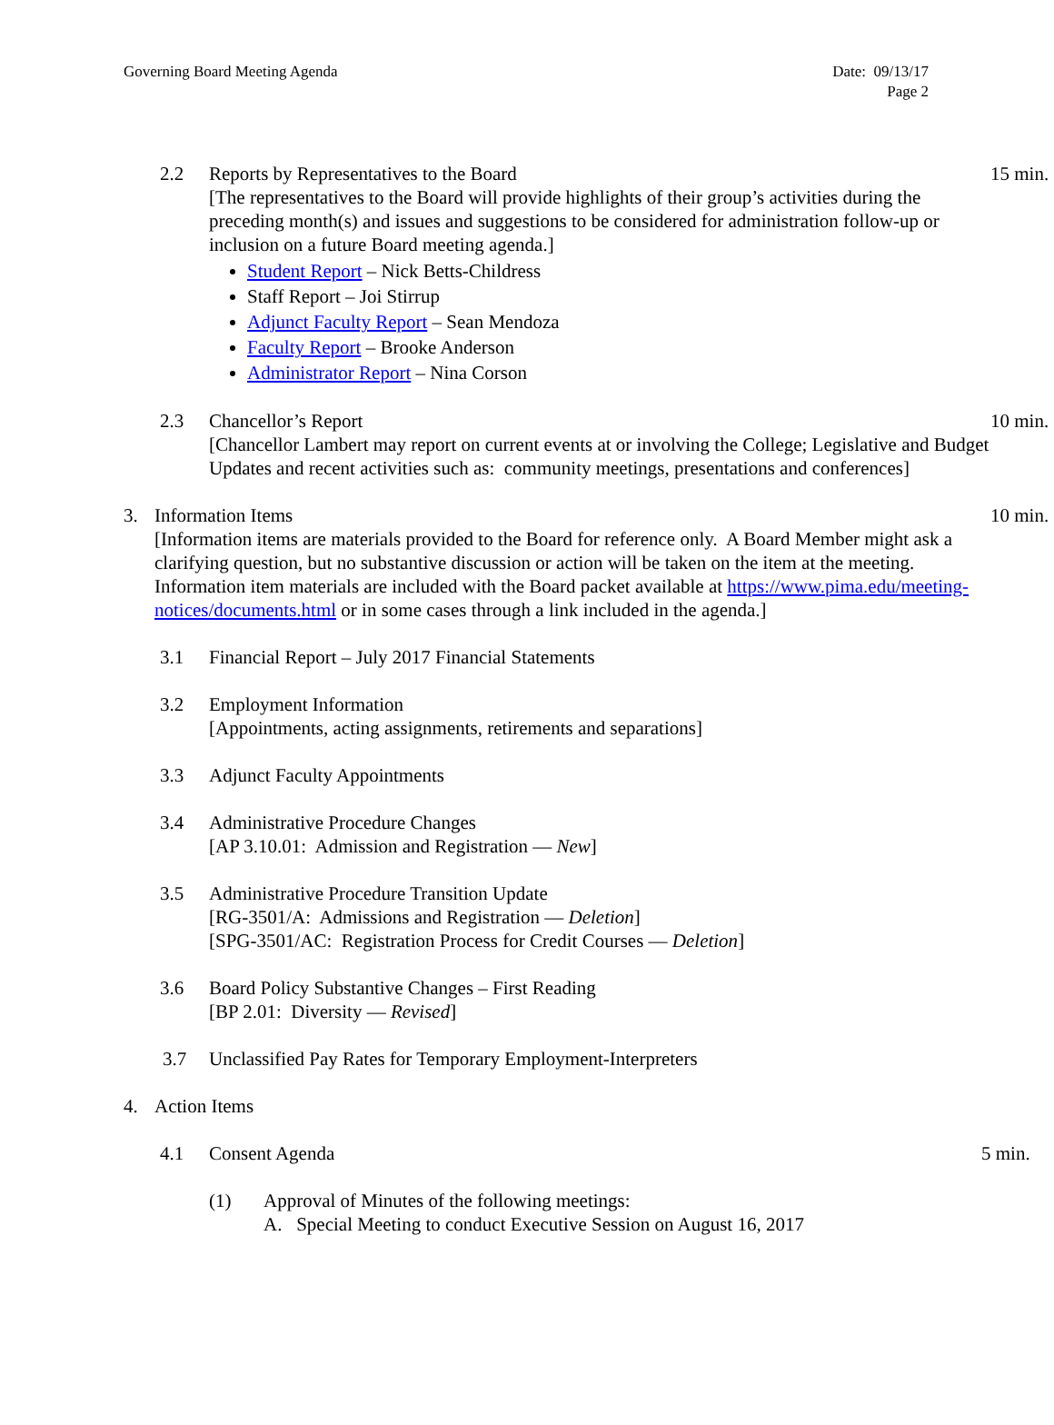Governing Board Meeting Agenda Date: 09/13/17
Page 2
2.2 Reports by Representatives to the Board
[The representatives to the Board will provide highlights of their group’s activities during the preceding month(s) and issues and suggestions to be considered for administration follow-up or inclusion on a future Board meeting agenda.]
Student Report – Nick Betts-Childress
Staff Report – Joi Stirrup
Adjunct Faculty Report – Sean Mendoza
Faculty Report – Brooke Anderson
Administrator Report – Nina Corson
15 min.
2.3 Chancellor’s Report
[Chancellor Lambert may report on current events at or involving the College; Legislative and Budget Updates and recent activities such as: community meetings, presentations and conferences]
10 min.
3. Information Items
[Information items are materials provided to the Board for reference only. A Board Member might ask a clarifying question, but no substantive discussion or action will be taken on the item at the meeting. Information item materials are included with the Board packet available at https://www.pima.edu/meeting-notices/documents.html or in some cases through a link included in the agenda.]
10 min.
3.1 Financial Report – July 2017 Financial Statements
3.2 Employment Information
[Appointments, acting assignments, retirements and separations]
3.3 Adjunct Faculty Appointments
3.4 Administrative Procedure Changes
[AP 3.10.01: Admission and Registration — New]
3.5 Administrative Procedure Transition Update
[RG-3501/A: Admissions and Registration — Deletion]
[SPG-3501/AC: Registration Process for Credit Courses — Deletion]
3.6 Board Policy Substantive Changes – First Reading
[BP 2.01: Diversity — Revised]
3.7 Unclassified Pay Rates for Temporary Employment-Interpreters
4. Action Items
4.1 Consent Agenda 5 min.
(1) Approval of Minutes of the following meetings:
A. Special Meeting to conduct Executive Session on August 16, 2017